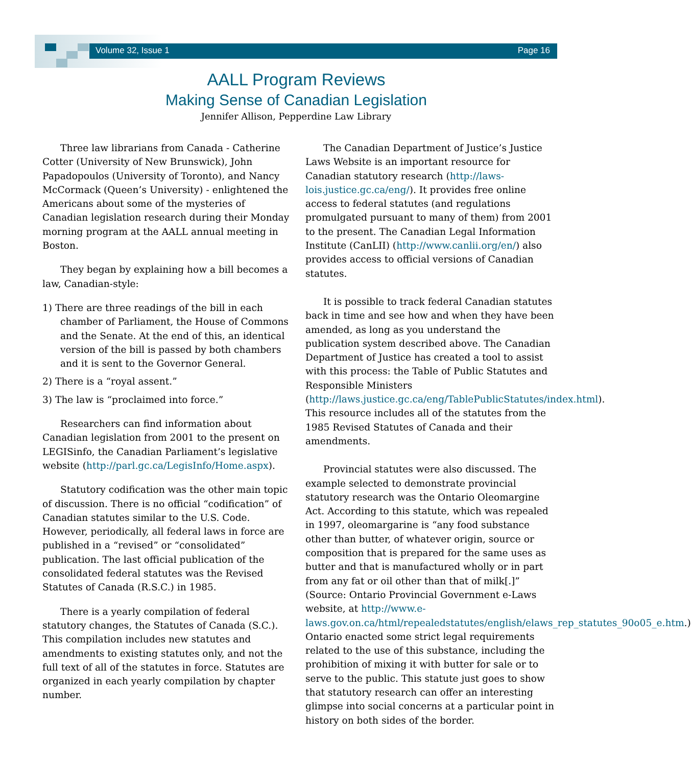Volume 32, Issue 1 Page 16
AALL Program Reviews
Making Sense of Canadian Legislation
Jennifer Allison, Pepperdine Law Library
Three law librarians from Canada - Catherine Cotter (University of New Brunswick), John Papadopoulos (University of Toronto), and Nancy McCormack (Queen’s University) - enlightened the Americans about some of the mysteries of Canadian legislation research during their Monday morning program at the AALL annual meeting in Boston.
They began by explaining how a bill becomes a law, Canadian-style:
1) There are three readings of the bill in each chamber of Parliament, the House of Commons and the Senate. At the end of this, an identical version of the bill is passed by both chambers and it is sent to the Governor General.
2) There is a “royal assent.”
3) The law is “proclaimed into force.”
Researchers can find information about Canadian legislation from 2001 to the present on LEGISinfo, the Canadian Parliament’s legislative website (http://parl.gc.ca/LegisInfo/Home.aspx).
Statutory codification was the other main topic of discussion. There is no official “codification” of Canadian statutes similar to the U.S. Code. However, periodically, all federal laws in force are published in a “revised” or “consolidated” publication. The last official publication of the consolidated federal statutes was the Revised Statutes of Canada (R.S.C.) in 1985.
There is a yearly compilation of federal statutory changes, the Statutes of Canada (S.C.). This compilation includes new statutes and amendments to existing statutes only, and not the full text of all of the statutes in force. Statutes are organized in each yearly compilation by chapter number.
The Canadian Department of Justice’s Justice Laws Website is an important resource for Canadian statutory research (http://laws-lois.justice.gc.ca/eng/). It provides free online access to federal statutes (and regulations promulgated pursuant to many of them) from 2001 to the present. The Canadian Legal Information Institute (CanLII) (http://www.canlii.org/en/) also provides access to official versions of Canadian statutes.
It is possible to track federal Canadian statutes back in time and see how and when they have been amended, as long as you understand the publication system described above. The Canadian Department of Justice has created a tool to assist with this process: the Table of Public Statutes and Responsible Ministers (http://laws.justice.gc.ca/eng/TablePublicStatutes/index.html). This resource includes all of the statutes from the 1985 Revised Statutes of Canada and their amendments.
Provincial statutes were also discussed. The example selected to demonstrate provincial statutory research was the Ontario Oleomargine Act. According to this statute, which was repealed in 1997, oleomargarine is “any food substance other than butter, of whatever origin, source or composition that is prepared for the same uses as butter and that is manufactured wholly or in part from any fat or oil other than that of milk[.]” (Source: Ontario Provincial Government e-Laws website, at http://www.e-laws.gov.on.ca/html/repealedstatutes/english/elaws_rep_statutes_90o05_e.htm.) Ontario enacted some strict legal requirements related to the use of this substance, including the prohibition of mixing it with butter for sale or to serve to the public. This statute just goes to show that statutory research can offer an interesting glimpse into social concerns at a particular point in history on both sides of the border.